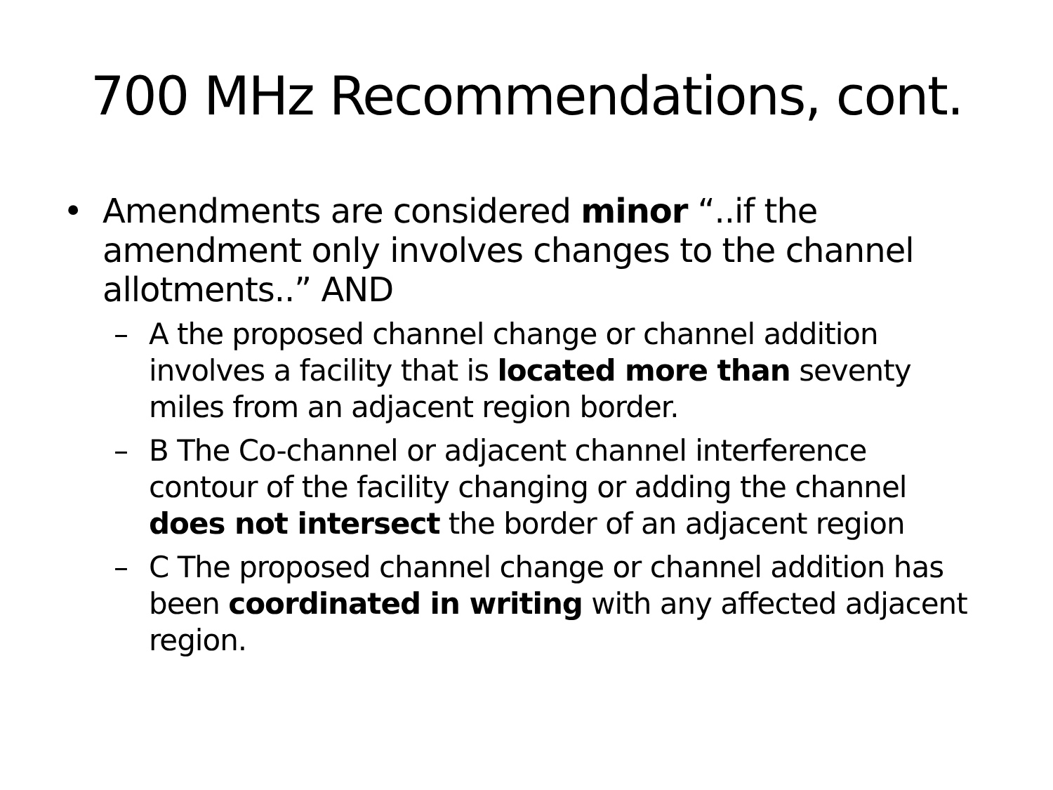700 MHz Recommendations, cont.
• Amendments are considered minor “..if the amendment only involves changes to the channel allotments..” AND
– A the proposed channel change or channel addition involves a facility that is located more than seventy miles from an adjacent region border.
– B The Co-channel or adjacent channel interference contour of the facility changing or adding the channel does not intersect the border of an adjacent region
– C The proposed channel change or channel addition has been coordinated in writing with any affected adjacent region.